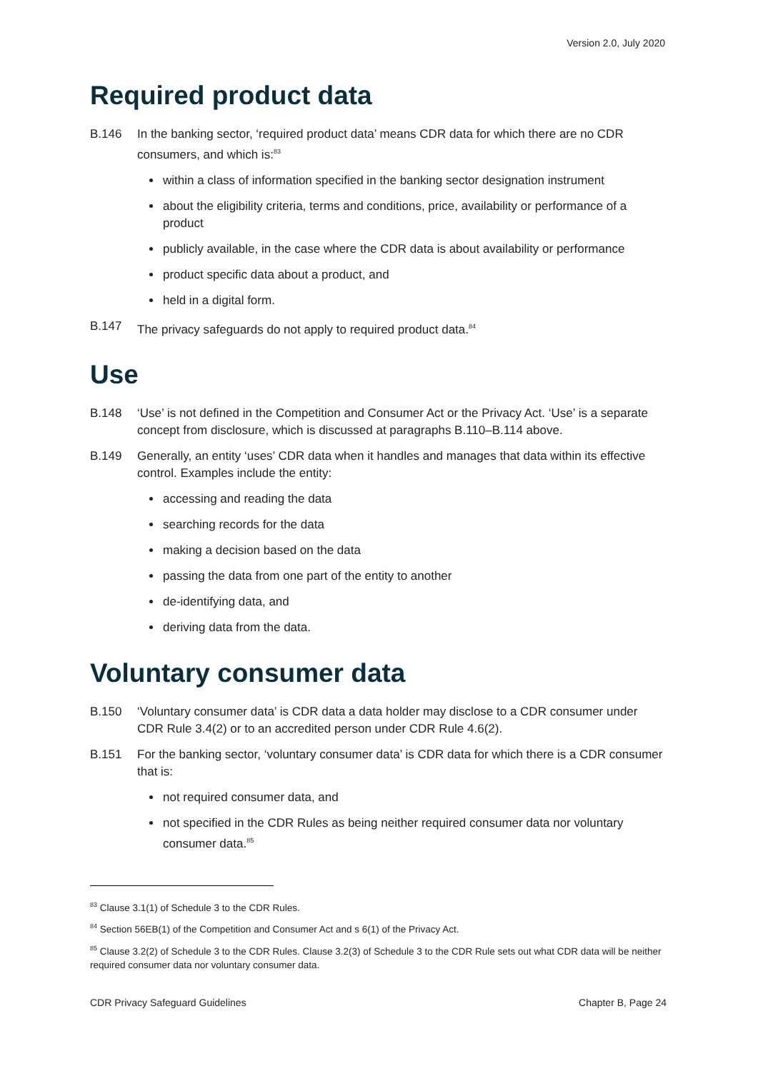Version 2.0, July 2020
Required product data
B.146 In the banking sector, ‘required product data’ means CDR data for which there are no CDR consumers, and which is:<sup>83</sup>
within a class of information specified in the banking sector designation instrument
about the eligibility criteria, terms and conditions, price, availability or performance of a product
publicly available, in the case where the CDR data is about availability or performance
product specific data about a product, and
held in a digital form.
B.147 The privacy safeguards do not apply to required product data.<sup>84</sup>
Use
B.148 ‘Use’ is not defined in the Competition and Consumer Act or the Privacy Act. ‘Use’ is a separate concept from disclosure, which is discussed at paragraphs B.110–B.114 above.
B.149 Generally, an entity ‘uses’ CDR data when it handles and manages that data within its effective control. Examples include the entity:
accessing and reading the data
searching records for the data
making a decision based on the data
passing the data from one part of the entity to another
de-identifying data, and
deriving data from the data.
Voluntary consumer data
B.150 ‘Voluntary consumer data’ is CDR data a data holder may disclose to a CDR consumer under CDR Rule 3.4(2) or to an accredited person under CDR Rule 4.6(2).
B.151 For the banking sector, ‘voluntary consumer data’ is CDR data for which there is a CDR consumer that is:
not required consumer data, and
not specified in the CDR Rules as being neither required consumer data nor voluntary consumer data.<sup>85</sup>
<sup>83</sup> Clause 3.1(1) of Schedule 3 to the CDR Rules.
<sup>84</sup> Section 56EB(1) of the Competition and Consumer Act and s 6(1) of the Privacy Act.
<sup>85</sup> Clause 3.2(2) of Schedule 3 to the CDR Rules. Clause 3.2(3) of Schedule 3 to the CDR Rule sets out what CDR data will be neither required consumer data nor voluntary consumer data.
CDR Privacy Safeguard Guidelines Chapter B, Page 24